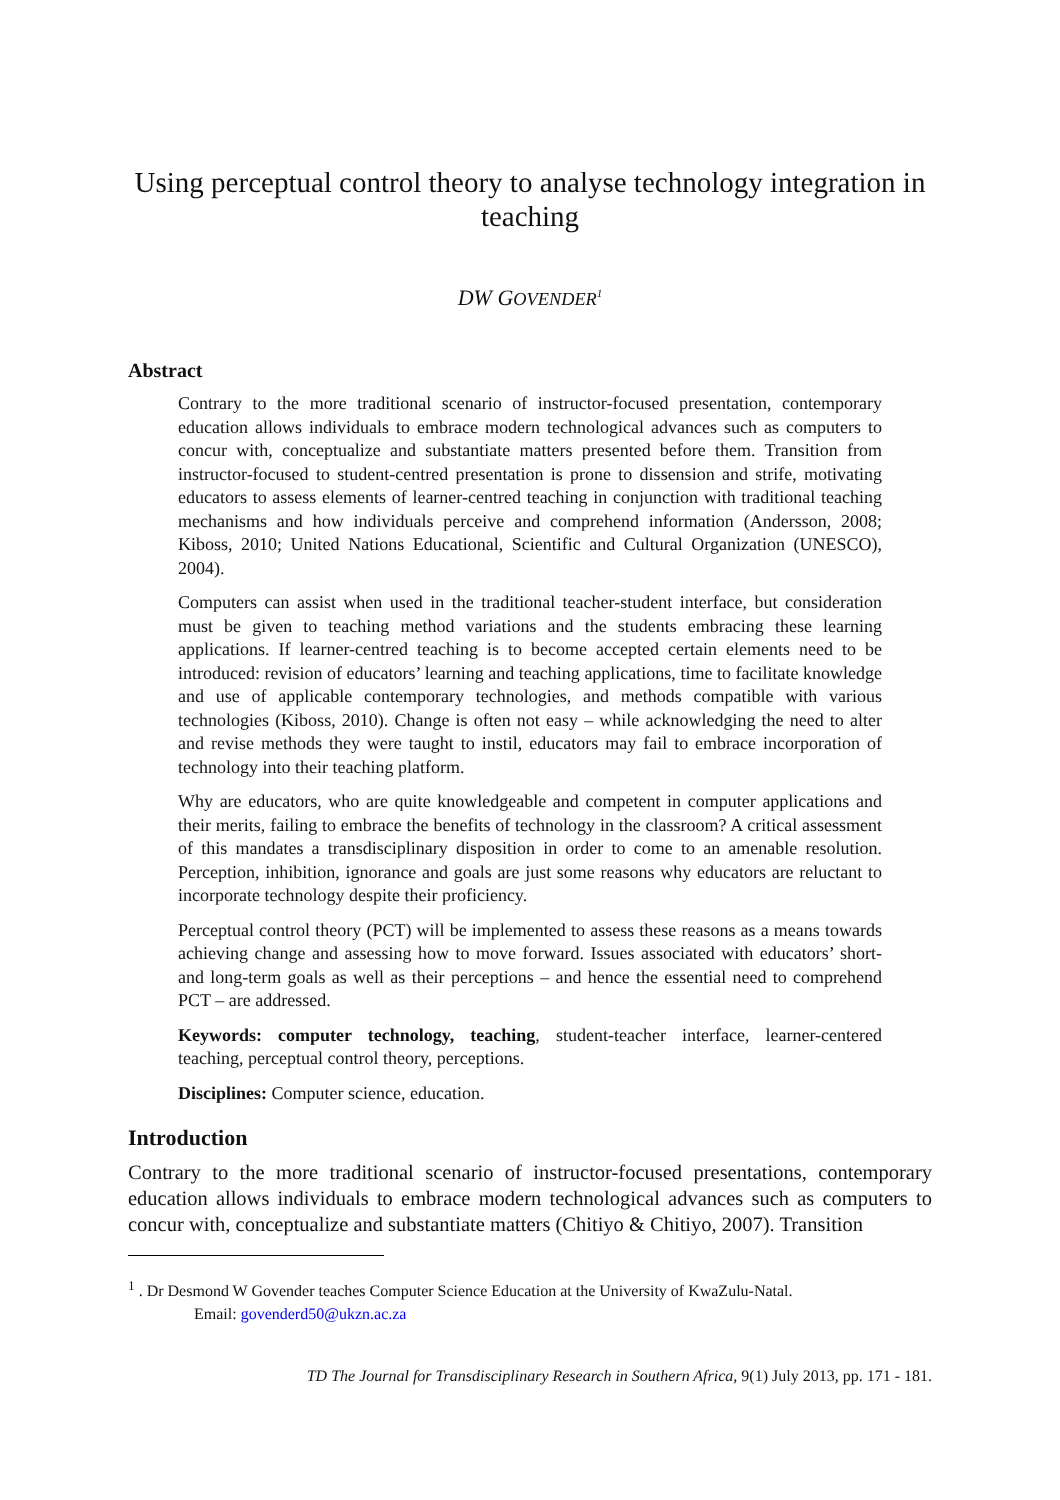Using perceptual control theory to analyse technology integration in teaching
DW GOVENDER<sup>1</sup>
Abstract
Contrary to the more traditional scenario of instructor-focused presentation, contemporary education allows individuals to embrace modern technological advances such as computers to concur with, conceptualize and substantiate matters presented before them. Transition from instructor-focused to student-centred presentation is prone to dissension and strife, motivating educators to assess elements of learner-centred teaching in conjunction with traditional teaching mechanisms and how individuals perceive and comprehend information (Andersson, 2008; Kiboss, 2010; United Nations Educational, Scientific and Cultural Organization (UNESCO), 2004).
Computers can assist when used in the traditional teacher-student interface, but consideration must be given to teaching method variations and the students embracing these learning applications. If learner-centred teaching is to become accepted certain elements need to be introduced: revision of educators’ learning and teaching applications, time to facilitate knowledge and use of applicable contemporary technologies, and methods compatible with various technologies (Kiboss, 2010). Change is often not easy – while acknowledging the need to alter and revise methods they were taught to instil, educators may fail to embrace incorporation of technology into their teaching platform.
Why are educators, who are quite knowledgeable and competent in computer applications and their merits, failing to embrace the benefits of technology in the classroom? A critical assessment of this mandates a transdisciplinary disposition in order to come to an amenable resolution. Perception, inhibition, ignorance and goals are just some reasons why educators are reluctant to incorporate technology despite their proficiency.
Perceptual control theory (PCT) will be implemented to assess these reasons as a means towards achieving change and assessing how to move forward. Issues associated with educators’ short- and long-term goals as well as their perceptions – and hence the essential need to comprehend PCT – are addressed.
Keywords: computer technology, teaching, student-teacher interface, learner-centered teaching, perceptual control theory, perceptions.
Disciplines: Computer science, education.
Introduction
Contrary to the more traditional scenario of instructor-focused presentations, contemporary education allows individuals to embrace modern technological advances such as computers to concur with, conceptualize and substantiate matters (Chitiyo & Chitiyo, 2007). Transition
<sup>1</sup> . Dr Desmond W Govender teaches Computer Science Education at the University of KwaZulu-Natal.
Email: govenderd50@ukzn.ac.za
TD The Journal for Transdisciplinary Research in Southern Africa, 9(1) July 2013, pp. 171 - 181.